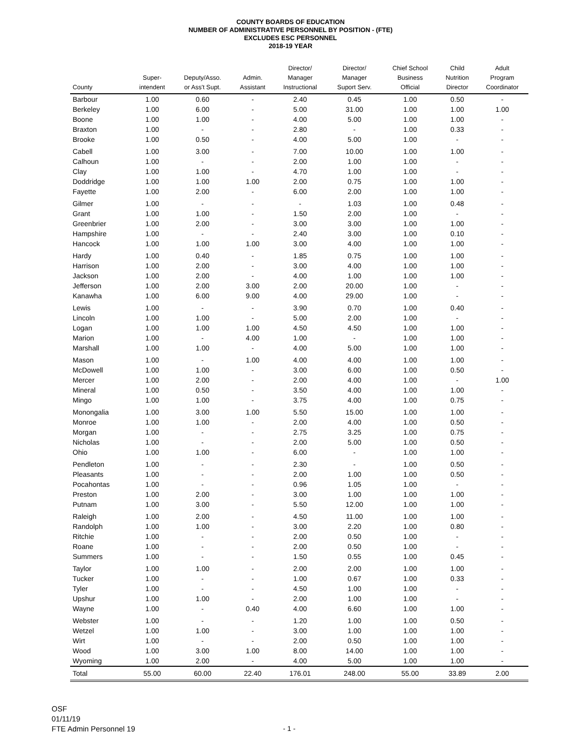COUNTY BOARDS OF EDUCATION
NUMBER OF ADMINISTRATIVE PERSONNEL BY POSITION - (FTE)
EXCLUDES ESC PERSONNEL
2018-19 YEAR
| County | Super- intendent | Deputy/Asso. or Ass't Supt. | Admin. Assistant | Director/ Manager Instructional | Director/ Manager Suport Serv. | Chief School Business Official | Child Nutrition Director | Adult Program Coordinator |
| --- | --- | --- | --- | --- | --- | --- | --- | --- |
| Barbour | 1.00 | 0.60 | - | 2.40 | 0.45 | 1.00 | 0.50 | - |
| Berkeley | 1.00 | 6.00 | - | 5.00 | 31.00 | 1.00 | 1.00 | 1.00 |
| Boone | 1.00 | 1.00 | - | 4.00 | 5.00 | 1.00 | 1.00 | - |
| Braxton | 1.00 | - | - | 2.80 | - | 1.00 | 0.33 | - |
| Brooke | 1.00 | 0.50 | - | 4.00 | 5.00 | 1.00 | - | - |
| Cabell | 1.00 | 3.00 | - | 7.00 | 10.00 | 1.00 | 1.00 | - |
| Calhoun | 1.00 | - | - | 2.00 | 1.00 | 1.00 | - | - |
| Clay | 1.00 | 1.00 | - | 4.70 | 1.00 | 1.00 | - | - |
| Doddridge | 1.00 | 1.00 | 1.00 | 2.00 | 0.75 | 1.00 | 1.00 | - |
| Fayette | 1.00 | 2.00 | - | 6.00 | 2.00 | 1.00 | 1.00 | - |
| Gilmer | 1.00 | - | - | - | 1.03 | 1.00 | 0.48 | - |
| Grant | 1.00 | 1.00 | - | 1.50 | 2.00 | 1.00 | - | - |
| Greenbrier | 1.00 | 2.00 | - | 3.00 | 3.00 | 1.00 | 1.00 | - |
| Hampshire | 1.00 | - | - | 2.40 | 3.00 | 1.00 | 0.10 | - |
| Hancock | 1.00 | 1.00 | 1.00 | 3.00 | 4.00 | 1.00 | 1.00 | - |
| Hardy | 1.00 | 0.40 | - | 1.85 | 0.75 | 1.00 | 1.00 | - |
| Harrison | 1.00 | 2.00 | - | 3.00 | 4.00 | 1.00 | 1.00 | - |
| Jackson | 1.00 | 2.00 | - | 4.00 | 1.00 | 1.00 | 1.00 | - |
| Jefferson | 1.00 | 2.00 | 3.00 | 2.00 | 20.00 | 1.00 | - | - |
| Kanawha | 1.00 | 6.00 | 9.00 | 4.00 | 29.00 | 1.00 | - | - |
| Lewis | 1.00 | - | - | 3.90 | 0.70 | 1.00 | 0.40 | - |
| Lincoln | 1.00 | 1.00 | - | 5.00 | 2.00 | 1.00 | - | - |
| Logan | 1.00 | 1.00 | 1.00 | 4.50 | 4.50 | 1.00 | 1.00 | - |
| Marion | 1.00 | - | 4.00 | 1.00 | - | 1.00 | 1.00 | - |
| Marshall | 1.00 | 1.00 | - | 4.00 | 5.00 | 1.00 | 1.00 | - |
| Mason | 1.00 | - | 1.00 | 4.00 | 4.00 | 1.00 | 1.00 | - |
| McDowell | 1.00 | 1.00 | - | 3.00 | 6.00 | 1.00 | 0.50 | - |
| Mercer | 1.00 | 2.00 | - | 2.00 | 4.00 | 1.00 | - | 1.00 |
| Mineral | 1.00 | 0.50 | - | 3.50 | 4.00 | 1.00 | 1.00 | - |
| Mingo | 1.00 | 1.00 | - | 3.75 | 4.00 | 1.00 | 0.75 | - |
| Monongalia | 1.00 | 3.00 | 1.00 | 5.50 | 15.00 | 1.00 | 1.00 | - |
| Monroe | 1.00 | 1.00 | - | 2.00 | 4.00 | 1.00 | 0.50 | - |
| Morgan | 1.00 | - | - | 2.75 | 3.25 | 1.00 | 0.75 | - |
| Nicholas | 1.00 | - | - | 2.00 | 5.00 | 1.00 | 0.50 | - |
| Ohio | 1.00 | 1.00 | - | 6.00 | - | 1.00 | 1.00 | - |
| Pendleton | 1.00 | - | - | 2.30 | - | 1.00 | 0.50 | - |
| Pleasants | 1.00 | - | - | 2.00 | 1.00 | 1.00 | 0.50 | - |
| Pocahontas | 1.00 | - | - | 0.96 | 1.05 | 1.00 | - | - |
| Preston | 1.00 | 2.00 | - | 3.00 | 1.00 | 1.00 | 1.00 | - |
| Putnam | 1.00 | 3.00 | - | 5.50 | 12.00 | 1.00 | 1.00 | - |
| Raleigh | 1.00 | 2.00 | - | 4.50 | 11.00 | 1.00 | 1.00 | - |
| Randolph | 1.00 | 1.00 | - | 3.00 | 2.20 | 1.00 | 0.80 | - |
| Ritchie | 1.00 | - | - | 2.00 | 0.50 | 1.00 | - | - |
| Roane | 1.00 | - | - | 2.00 | 0.50 | 1.00 | - | - |
| Summers | 1.00 | - | - | 1.50 | 0.55 | 1.00 | 0.45 | - |
| Taylor | 1.00 | 1.00 | - | 2.00 | 2.00 | 1.00 | 1.00 | - |
| Tucker | 1.00 | - | - | 1.00 | 0.67 | 1.00 | 0.33 | - |
| Tyler | 1.00 | - | - | 4.50 | 1.00 | 1.00 | - | - |
| Upshur | 1.00 | 1.00 | - | 2.00 | 1.00 | 1.00 | - | - |
| Wayne | 1.00 | - | 0.40 | 4.00 | 6.60 | 1.00 | 1.00 | - |
| Webster | 1.00 | - | - | 1.20 | 1.00 | 1.00 | 0.50 | - |
| Wetzel | 1.00 | 1.00 | - | 3.00 | 1.00 | 1.00 | 1.00 | - |
| Wirt | 1.00 | - | - | 2.00 | 0.50 | 1.00 | 1.00 | - |
| Wood | 1.00 | 3.00 | 1.00 | 8.00 | 14.00 | 1.00 | 1.00 | - |
| Wyoming | 1.00 | 2.00 | - | 4.00 | 5.00 | 1.00 | 1.00 | - |
| Total | 55.00 | 60.00 | 22.40 | 176.01 | 248.00 | 55.00 | 33.89 | 2.00 |
OSF
01/11/19
FTE Admin Personnel 19
- 1 -